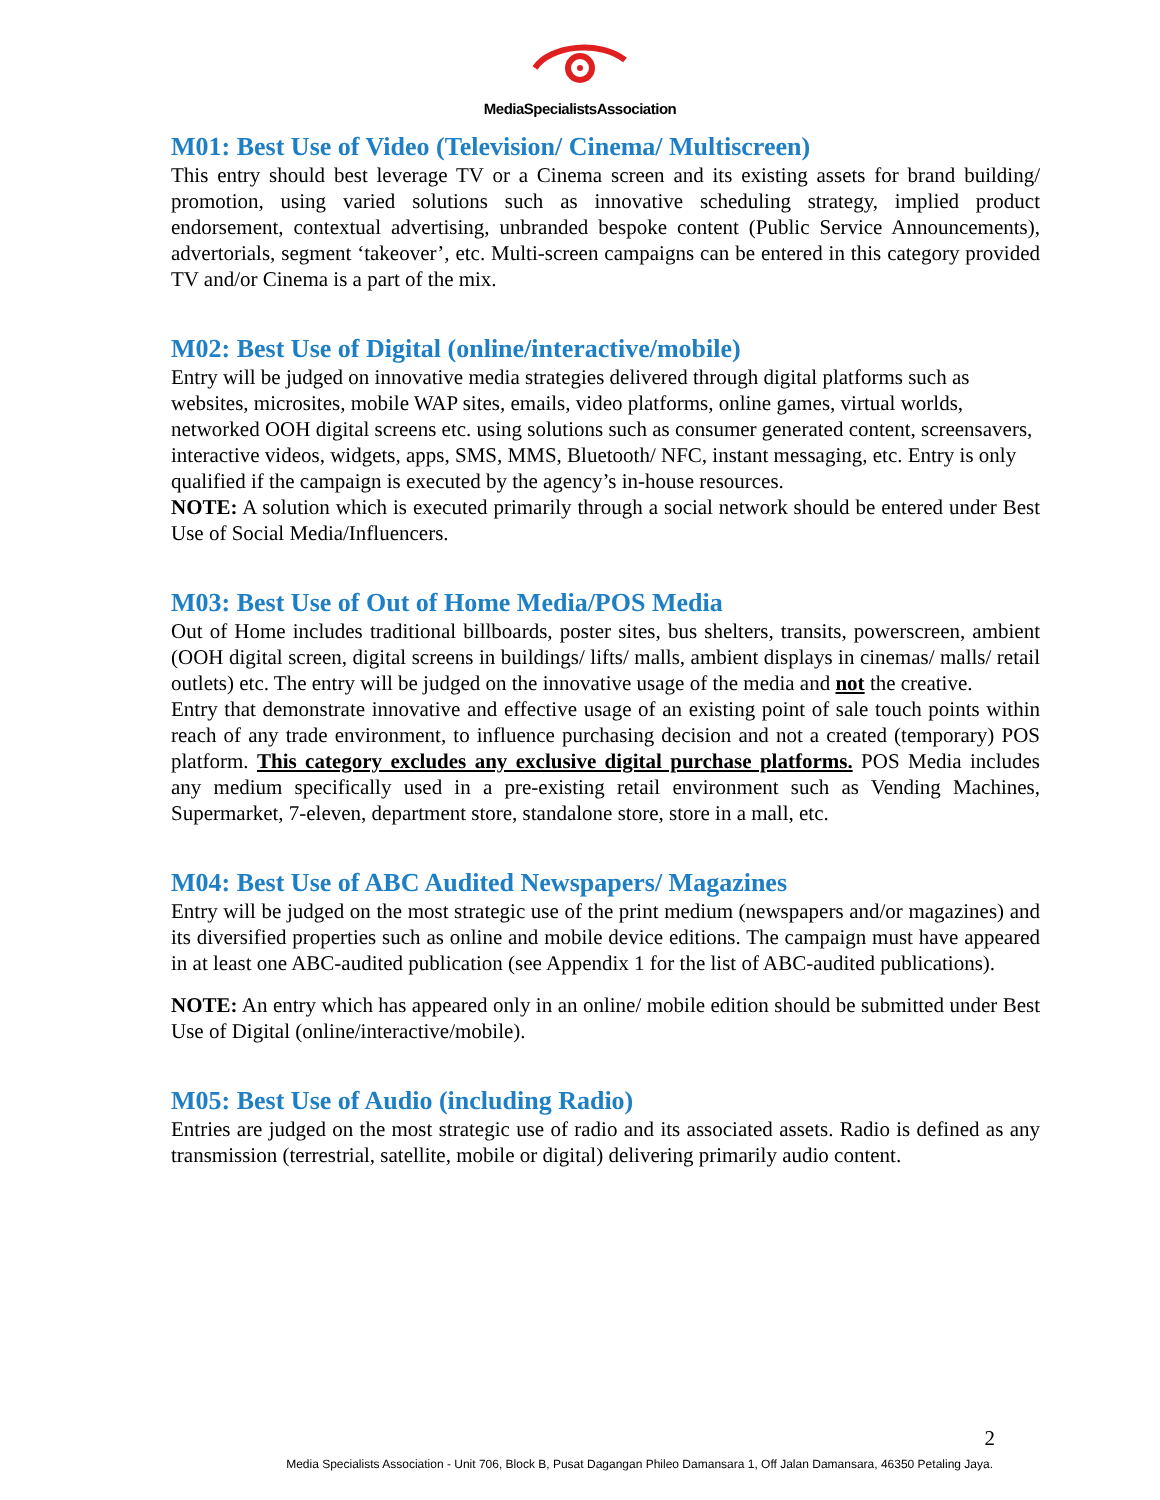MediaSpecialistsAssociation
M01: Best Use of Video (Television/ Cinema/ Multiscreen)
This entry should best leverage TV or a Cinema screen and its existing assets for brand building/ promotion, using varied solutions such as innovative scheduling strategy, implied product endorsement, contextual advertising, unbranded bespoke content (Public Service Announcements), advertorials, segment ‘takeover’, etc. Multi-screen campaigns can be entered in this category provided TV and/or Cinema is a part of the mix.
M02: Best Use of Digital (online/interactive/mobile)
Entry will be judged on innovative media strategies delivered through digital platforms such as websites, microsites, mobile WAP sites, emails, video platforms, online games, virtual worlds, networked OOH digital screens etc. using solutions such as consumer generated content, screensavers, interactive videos, widgets, apps, SMS, MMS, Bluetooth/ NFC, instant messaging, etc. Entry is only qualified if the campaign is executed by the agency’s in-house resources.
NOTE: A solution which is executed primarily through a social network should be entered under Best Use of Social Media/Influencers.
M03: Best Use of Out of Home Media/POS Media
Out of Home includes traditional billboards, poster sites, bus shelters, transits, powerscreen, ambient (OOH digital screen, digital screens in buildings/ lifts/ malls, ambient displays in cinemas/ malls/ retail outlets) etc. The entry will be judged on the innovative usage of the media and not the creative.
Entry that demonstrate innovative and effective usage of an existing point of sale touch points within reach of any trade environment, to influence purchasing decision and not a created (temporary) POS platform. This category excludes any exclusive digital purchase platforms. POS Media includes any medium specifically used in a pre-existing retail environment such as Vending Machines, Supermarket, 7-eleven, department store, standalone store, store in a mall, etc.
M04: Best Use of ABC Audited Newspapers/ Magazines
Entry will be judged on the most strategic use of the print medium (newspapers and/or magazines) and its diversified properties such as online and mobile device editions. The campaign must have appeared in at least one ABC-audited publication (see Appendix 1 for the list of ABC-audited publications).
NOTE: An entry which has appeared only in an online/ mobile edition should be submitted under Best Use of Digital (online/interactive/mobile).
M05: Best Use of Audio (including Radio)
Entries are judged on the most strategic use of radio and its associated assets. Radio is defined as any transmission (terrestrial, satellite, mobile or digital) delivering primarily audio content.
2
Media Specialists Association - Unit 706, Block B, Pusat Dagangan Phileo Damansara 1, Off Jalan Damansara, 46350 Petaling Jaya.